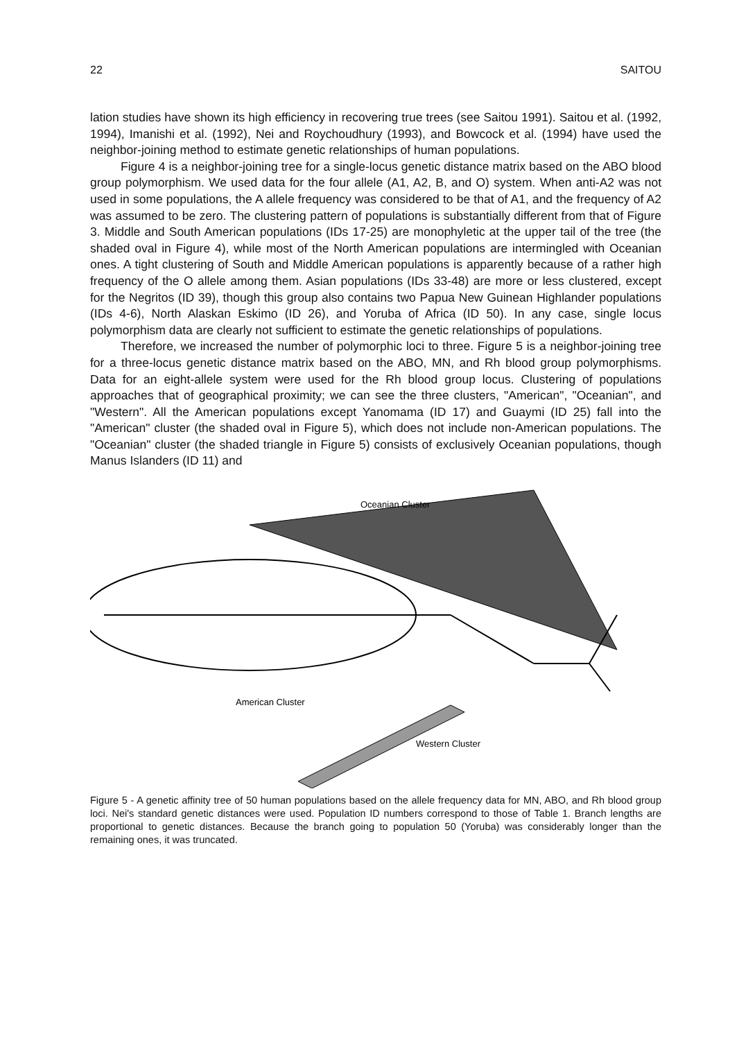22 SAITOU
lation studies have shown its high efficiency in recovering true trees (see Saitou 1991). Saitou et al. (1992, 1994), Imanishi et al. (1992), Nei and Roychoudhury (1993), and Bowcock et al. (1994) have used the neighbor-joining method to estimate genetic relationships of human populations.
Figure 4 is a neighbor-joining tree for a single-locus genetic distance matrix based on the ABO blood group polymorphism. We used data for the four allele (A1, A2, B, and O) system. When anti-A2 was not used in some populations, the A allele frequency was considered to be that of A1, and the frequency of A2 was assumed to be zero. The clustering pattern of populations is substantially different from that of Figure 3. Middle and South American populations (IDs 17-25) are monophyletic at the upper tail of the tree (the shaded oval in Figure 4), while most of the North American populations are intermingled with Oceanian ones. A tight clustering of South and Middle American populations is apparently because of a rather high frequency of the O allele among them. Asian populations (IDs 33-48) are more or less clustered, except for the Negritos (ID 39), though this group also contains two Papua New Guinean Highlander populations (IDs 4-6), North Alaskan Eskimo (ID 26), and Yoruba of Africa (ID 50). In any case, single locus polymorphism data are clearly not sufficient to estimate the genetic relationships of populations.
Therefore, we increased the number of polymorphic loci to three. Figure 5 is a neighbor-joining tree for a three-locus genetic distance matrix based on the ABO, MN, and Rh blood group polymorphisms. Data for an eight-allele system were used for the Rh blood group locus. Clustering of populations approaches that of geographical proximity; we can see the three clusters, "American", "Oceanian", and "Western". All the American populations except Yanomama (ID 17) and Guaymi (ID 25) fall into the "American" cluster (the shaded oval in Figure 5), which does not include non-American populations. The "Oceanian" cluster (the shaded triangle in Figure 5) consists of exclusively Oceanian populations, though Manus Islanders (ID 11) and
Oceanian Cluster
American Cluster
Western Cluster
Figure 5 - A genetic affinity tree of 50 human populations based on the allele frequency data for MN, ABO, and Rh blood group loci. Nei's standard genetic distances were used. Population ID numbers correspond to those of Table 1. Branch lengths are proportional to genetic distances. Because the branch going to population 50 (Yoruba) was considerably longer than the remaining ones, it was truncated.